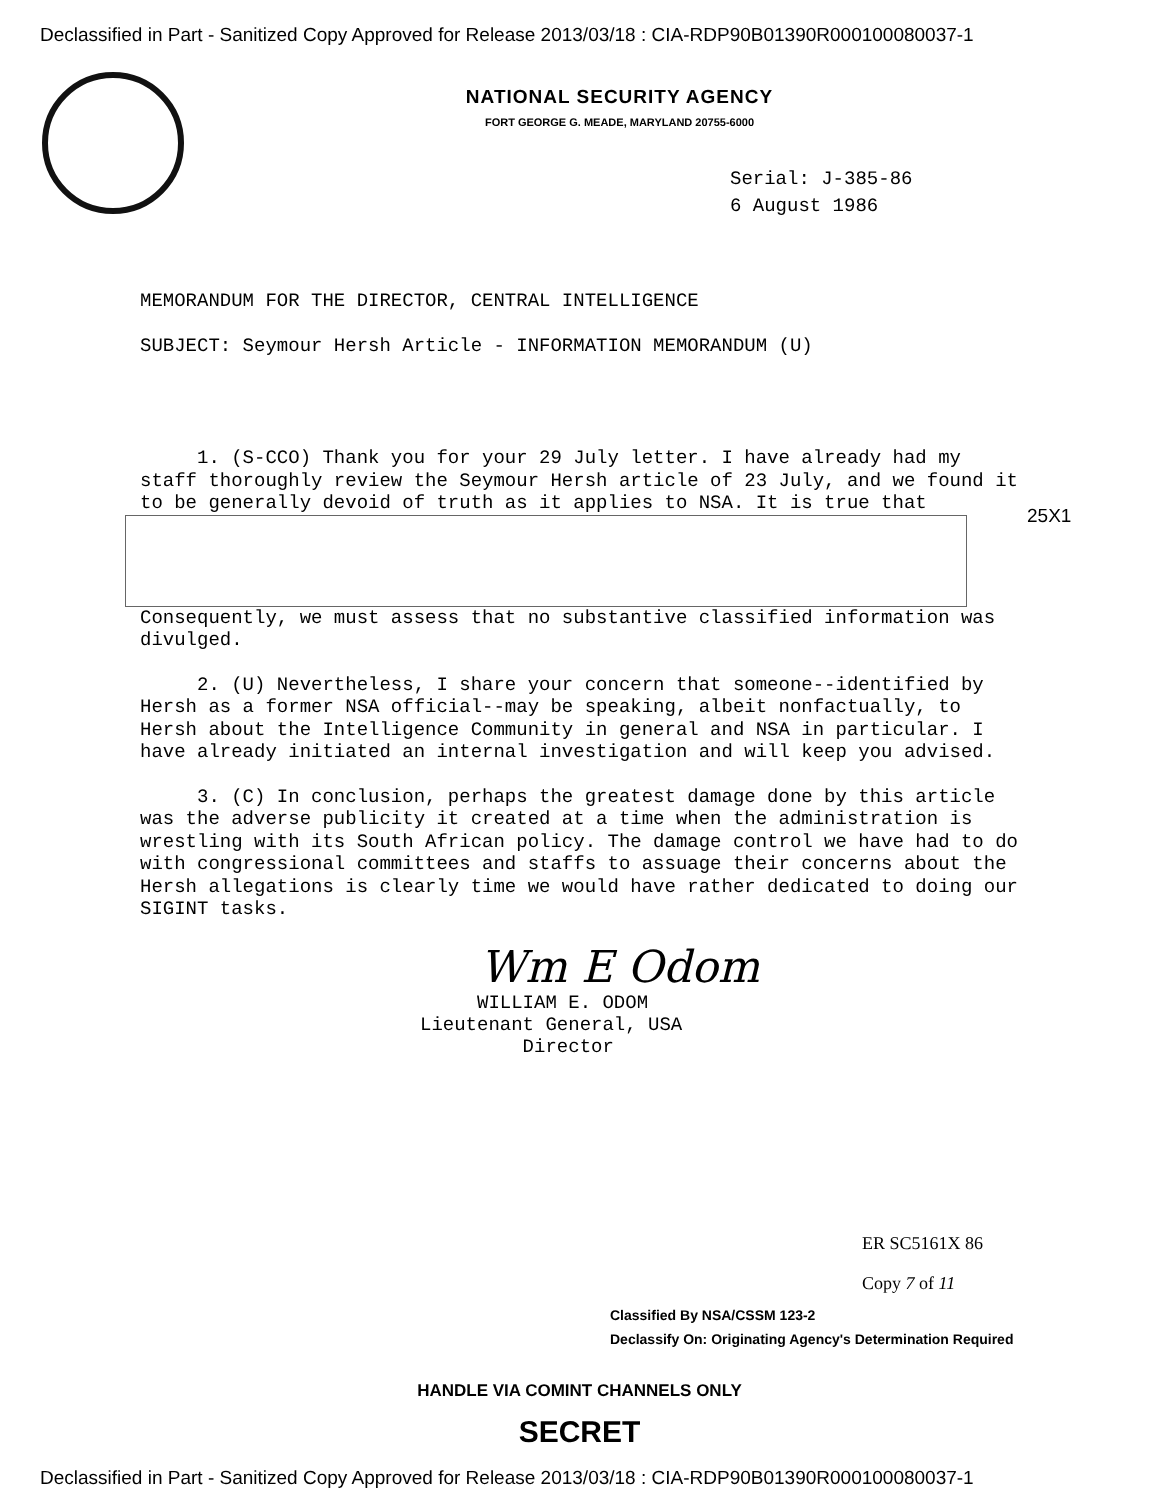Declassified in Part - Sanitized Copy Approved for Release 2013/03/18 : CIA-RDP90B01390R000100080037-1
NATIONAL SECURITY AGENCY
FORT GEORGE G. MEADE, MARYLAND 20755-6000
Serial: J-385-86
6 August 1986
MEMORANDUM FOR THE DIRECTOR, CENTRAL INTELLIGENCE
SUBJECT: Seymour Hersh Article - INFORMATION MEMORANDUM (U)
1. (S-CCO) Thank you for your 29 July letter. I have already had my staff thoroughly review the Seymour Hersh article of 23 July, and we found it to be generally devoid of truth as it applies to NSA. It is true that
Consequently, we must assess that no substantive classified information was divulged.
2. (U) Nevertheless, I share your concern that someone--identified by Hersh as a former NSA official--may be speaking, albeit nonfactually, to Hersh about the Intelligence Community in general and NSA in particular. I have already initiated an internal investigation and will keep you advised.
3. (C) In conclusion, perhaps the greatest damage done by this article was the adverse publicity it created at a time when the administration is wrestling with its South African policy. The damage control we have had to do with congressional committees and staffs to assuage their concerns about the Hersh allegations is clearly time we would have rather dedicated to doing our SIGINT tasks.
25X1
Wm E Odom
WILLIAM E. ODOM
Lieutenant General, USA
Director
ER SC5161X 86
Copy 7 of 11
Classified By NSA/CSSM 123-2
Declassify On: Originating Agency's Determination Required
HANDLE VIA COMINT CHANNELS ONLY
SECRET
Declassified in Part - Sanitized Copy Approved for Release 2013/03/18 : CIA-RDP90B01390R000100080037-1